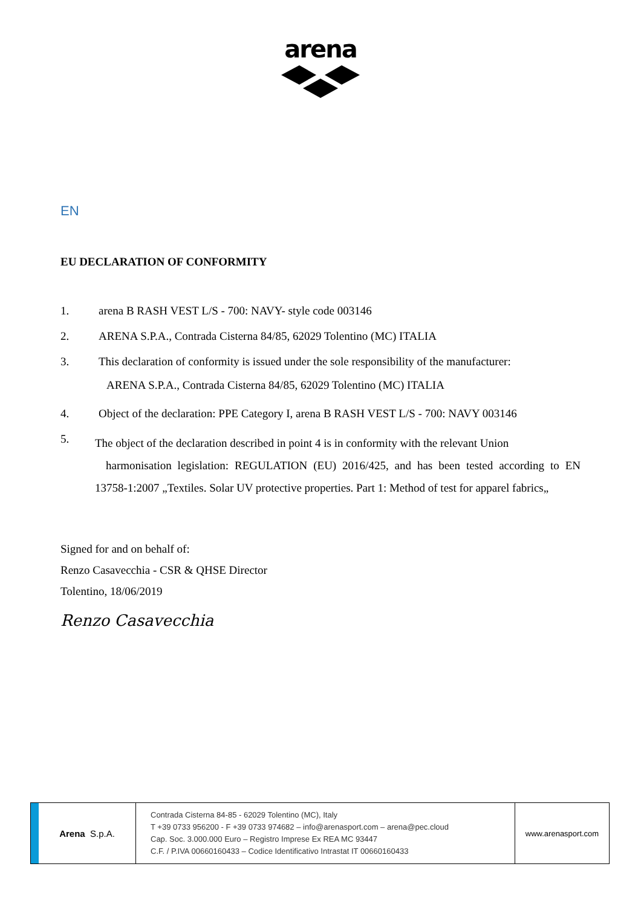arena
EN
EU DECLARATION OF CONFORMITY
1. arena B RASH VEST L/S - 700: NAVY- style code 003146
2. ARENA S.P.A., Contrada Cisterna 84/85, 62029 Tolentino (MC) ITALIA
3. This declaration of conformity is issued under the sole responsibility of the manufacturer:
ARENA S.P.A., Contrada Cisterna 84/85, 62029 Tolentino (MC) ITALIA
4. Object of the declaration: PPE Category I, arena B RASH VEST L/S - 700: NAVY 003146
5. The object of the declaration described in point 4 is in conformity with the relevant Union
harmonisation legislation: REGULATION (EU) 2016/425, and has been tested according to EN 13758-1:2007 „Textiles. Solar UV protective properties. Part 1: Method of test for apparel fabrics„
Signed for and on behalf of:
Renzo Casavecchia - CSR & QHSE Director
Tolentino, 18/06/2019
Renzo Casavecchia
Arena S.p.A.
Contrada Cisterna 84-85 - 62029 Tolentino (MC), Italy
T +39 0733 956200 - F +39 0733 974682 – info@arenasport.com – arena@pec.cloud
Cap. Soc. 3.000.000 Euro – Registro Imprese Ex REA MC 93447
C.F. / P.IVA 00660160433 – Codice Identificativo Intrastat IT 00660160433
www.arenasport.com